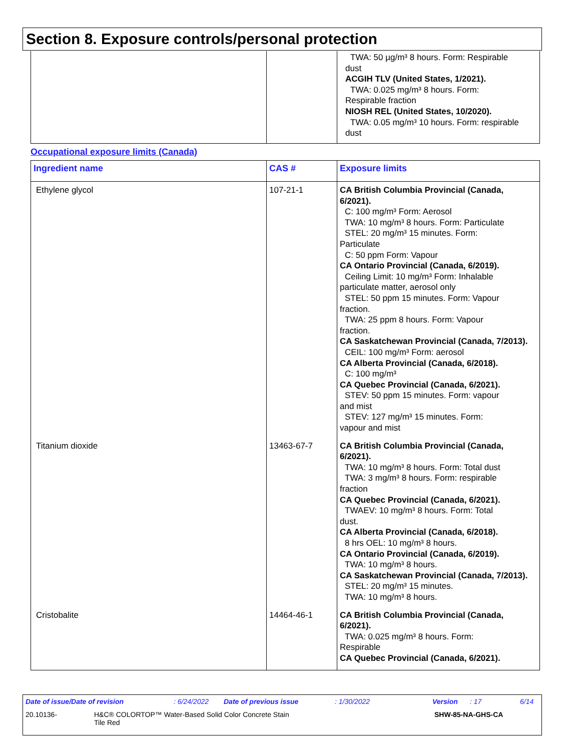Section 8. Exposure controls/personal protection
| | | TWA: 50 µg/m³ 8 hours. Form: Respirable dust ACGIH TLV (United States, 1/2021). TWA: 0.025 mg/m³ 8 hours. Form: Respirable fraction NIOSH REL (United States, 10/2020). TWA: 0.05 mg/m³ 10 hours. Form: respirable dust |
Occupational exposure limits (Canada)
| Ingredient name | CAS # | Exposure limits |
| --- | --- | --- |
| Ethylene glycol | 107-21-1 | CA British Columbia Provincial (Canada, 6/2021). C: 100 mg/m³ Form: Aerosol TWA: 10 mg/m³ 8 hours. Form: Particulate STEL: 20 mg/m³ 15 minutes. Form: Particulate C: 50 ppm Form: Vapour CA Ontario Provincial (Canada, 6/2019). Ceiling Limit: 10 mg/m³ Form: Inhalable particulate matter, aerosol only STEL: 50 ppm 15 minutes. Form: Vapour fraction. TWA: 25 ppm 8 hours. Form: Vapour fraction. CA Saskatchewan Provincial (Canada, 7/2013). CEIL: 100 mg/m³ Form: aerosol CA Alberta Provincial (Canada, 6/2018). C: 100 mg/m³ CA Quebec Provincial (Canada, 6/2021). STEV: 50 ppm 15 minutes. Form: vapour and mist STEV: 127 mg/m³ 15 minutes. Form: vapour and mist |
| Titanium dioxide | 13463-67-7 | CA British Columbia Provincial (Canada, 6/2021). TWA: 10 mg/m³ 8 hours. Form: Total dust TWA: 3 mg/m³ 8 hours. Form: respirable fraction CA Quebec Provincial (Canada, 6/2021). TWAEV: 10 mg/m³ 8 hours. Form: Total dust. CA Alberta Provincial (Canada, 6/2018). 8 hrs OEL: 10 mg/m³ 8 hours. CA Ontario Provincial (Canada, 6/2019). TWA: 10 mg/m³ 8 hours. CA Saskatchewan Provincial (Canada, 7/2013). STEL: 20 mg/m³ 15 minutes. TWA: 10 mg/m³ 8 hours. |
| Cristobalite | 14464-46-1 | CA British Columbia Provincial (Canada, 6/2021). TWA: 0.025 mg/m³ 8 hours. Form: Respirable CA Quebec Provincial (Canada, 6/2021). |
Date of issue/Date of revision: 6/24/2022 Date of previous issue: 1/30/2022 Version: 17 6/14
20.10136- H&C® COLORTOP™ Water-Based Solid Color Concrete Stain
Tile Red SHW-85-NA-GHS-CA